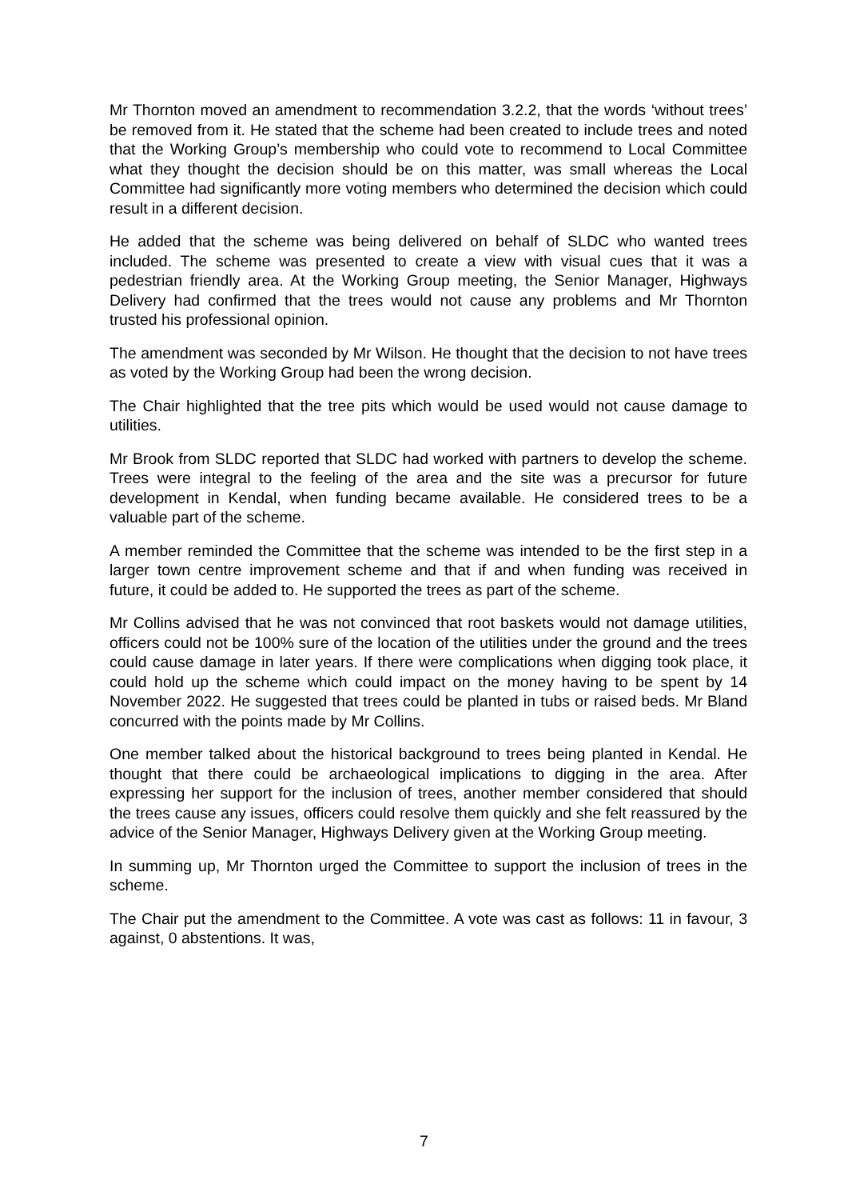Mr Thornton moved an amendment to recommendation 3.2.2, that the words ‘without trees’ be removed from it. He stated that the scheme had been created to include trees and noted that the Working Group’s membership who could vote to recommend to Local Committee what they thought the decision should be on this matter, was small whereas the Local Committee had significantly more voting members who determined the decision which could result in a different decision.
He added that the scheme was being delivered on behalf of SLDC who wanted trees included. The scheme was presented to create a view with visual cues that it was a pedestrian friendly area. At the Working Group meeting, the Senior Manager, Highways Delivery had confirmed that the trees would not cause any problems and Mr Thornton trusted his professional opinion.
The amendment was seconded by Mr Wilson. He thought that the decision to not have trees as voted by the Working Group had been the wrong decision.
The Chair highlighted that the tree pits which would be used would not cause damage to utilities.
Mr Brook from SLDC reported that SLDC had worked with partners to develop the scheme. Trees were integral to the feeling of the area and the site was a precursor for future development in Kendal, when funding became available. He considered trees to be a valuable part of the scheme.
A member reminded the Committee that the scheme was intended to be the first step in a larger town centre improvement scheme and that if and when funding was received in future, it could be added to. He supported the trees as part of the scheme.
Mr Collins advised that he was not convinced that root baskets would not damage utilities, officers could not be 100% sure of the location of the utilities under the ground and the trees could cause damage in later years. If there were complications when digging took place, it could hold up the scheme which could impact on the money having to be spent by 14 November 2022. He suggested that trees could be planted in tubs or raised beds. Mr Bland concurred with the points made by Mr Collins.
One member talked about the historical background to trees being planted in Kendal. He thought that there could be archaeological implications to digging in the area. After expressing her support for the inclusion of trees, another member considered that should the trees cause any issues, officers could resolve them quickly and she felt reassured by the advice of the Senior Manager, Highways Delivery given at the Working Group meeting.
In summing up, Mr Thornton urged the Committee to support the inclusion of trees in the scheme.
The Chair put the amendment to the Committee. A vote was cast as follows: 11 in favour, 3 against, 0 abstentions. It was,
7